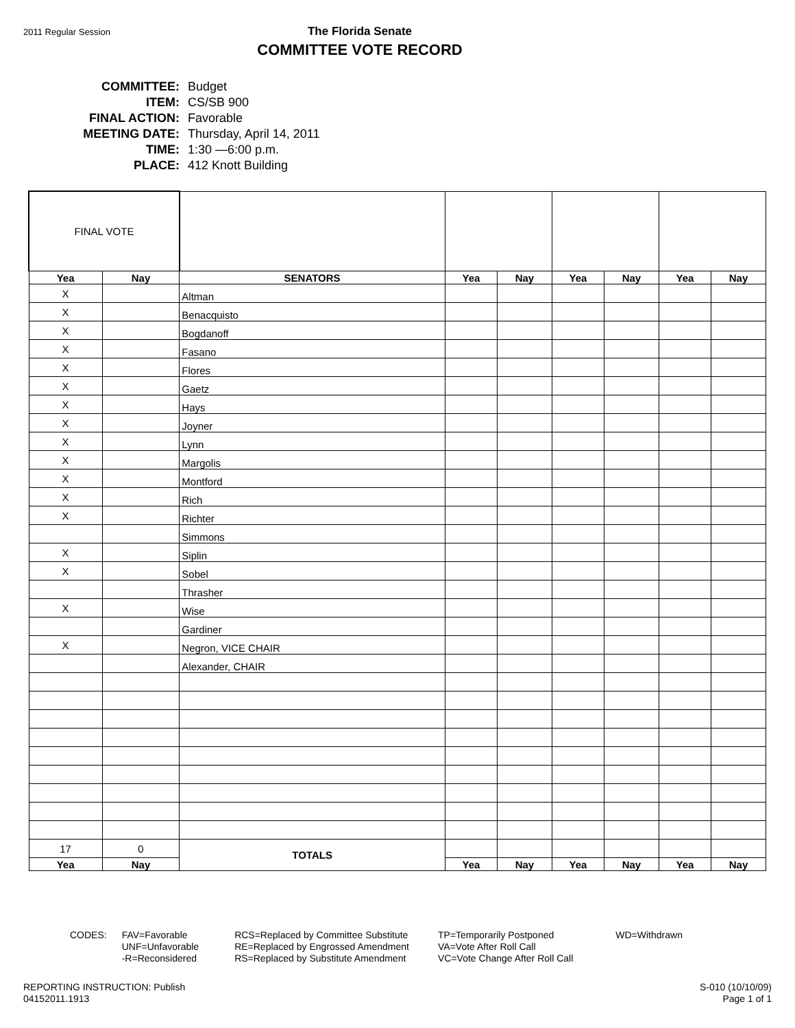2011 Regular Session
The Florida Senate
COMMITTEE VOTE RECORD
| COMMITTEE: | Budget |
| ITEM: | CS/SB 900 |
| FINAL ACTION: | Favorable |
| MEETING DATE: | Thursday, April 14, 2011 |
| TIME: | 1:30 —6:00 p.m. |
| PLACE: | 412 Knott Building |
| FINAL VOTE | | | | | | | | |
| Yea | Nay | SENATORS | Yea | Nay | Yea | Nay | Yea | Nay |
| X | | Altman | | | | | | |
| X | | Benacquisto | | | | | | |
| X | | Bogdanoff | | | | | | |
| X | | Fasano | | | | | | |
| X | | Flores | | | | | | |
| X | | Gaetz | | | | | | |
| X | | Hays | | | | | | |
| X | | Joyner | | | | | | |
| X | | Lynn | | | | | | |
| X | | Margolis | | | | | | |
| X | | Montford | | | | | | |
| X | | Rich | | | | | | |
| X | | Richter | | | | | | |
| | | Simmons | | | | | | |
| X | | Siplin | | | | | | |
| X | | Sobel | | | | | | |
| | | Thrasher | | | | | | |
| X | | Wise | | | | | | |
| | | Gardiner | | | | | | |
| X | | Negron, VICE CHAIR | | | | | | |
| | | Alexander, CHAIR | | | | | | |
| 17 | 0 | TOTALS | | | | | | |
| Yea | Nay | | Yea | Nay | Yea | Nay | Yea | Nay |
CODES: FAV=Favorable
UNF=Unfavorable
-R=Reconsidered
RCS=Replaced by Committee Substitute
RE=Replaced by Engrossed Amendment
RS=Replaced by Substitute Amendment
TP=Temporarily Postponed
VA=Vote After Roll Call
VC=Vote Change After Roll Call
WD=Withdrawn
REPORTING INSTRUCTION: Publish
04152011.1913
S-010 (10/10/09)
Page 1 of 1